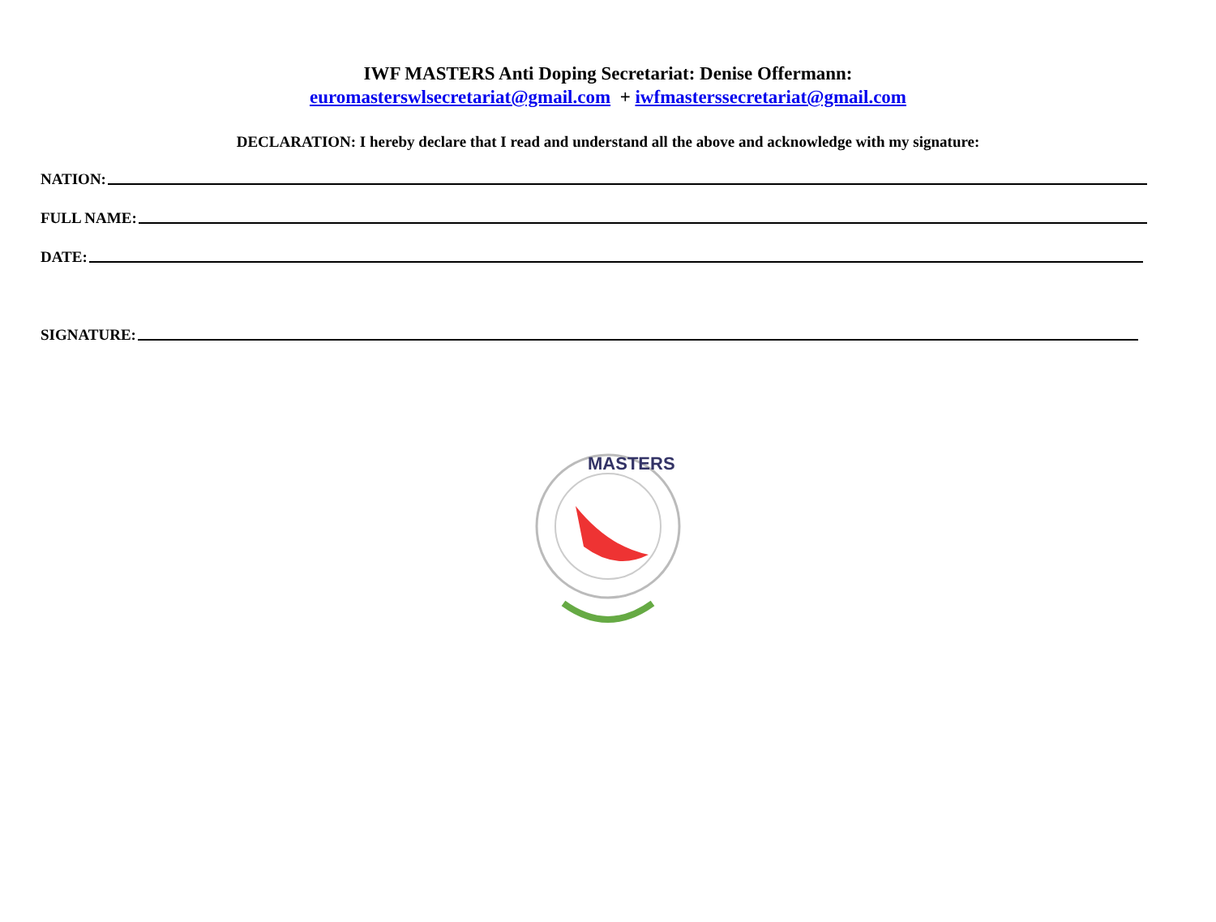IWF MASTERS Anti Doping Secretariat: Denise Offermann:
euromasterswlsecretariat@gmail.com + iwfmasterssecretariat@gmail.com
DECLARATION: I hereby declare that I read and understand all the above and acknowledge with my signature:
NATION:
FULL NAME:
DATE:
SIGNATURE:
MASTERS